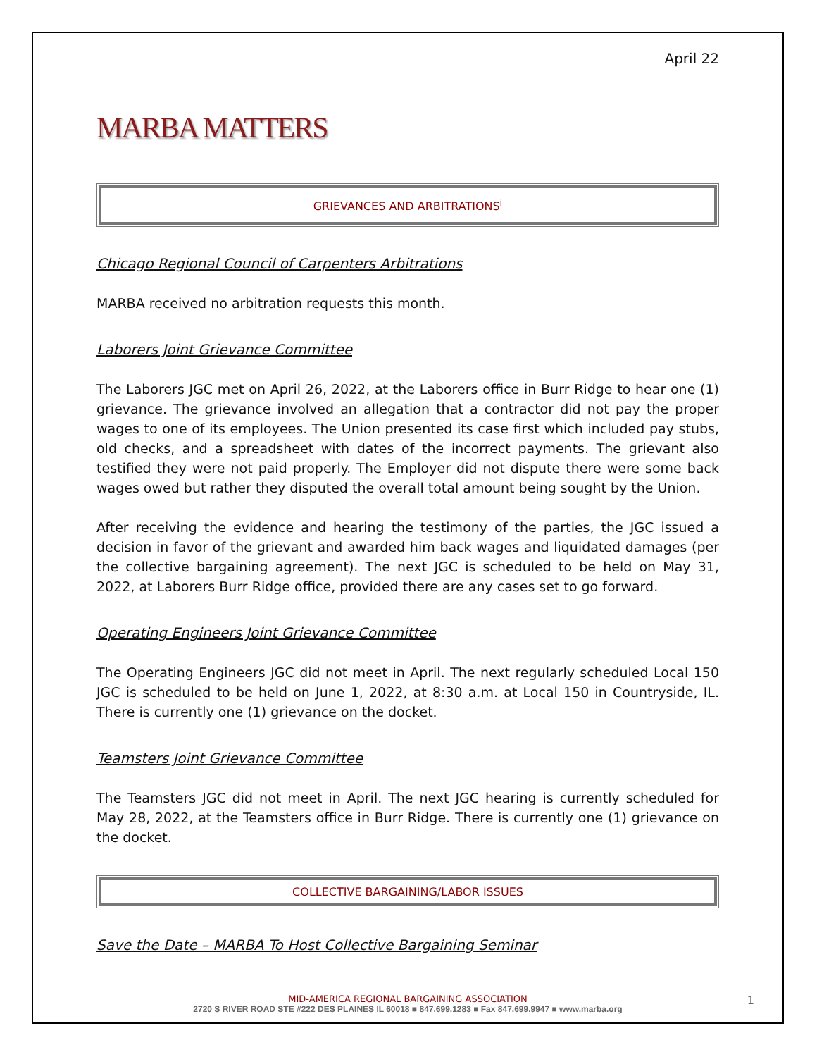April 22
MARBA MATTERS
GRIEVANCES AND ARBITRATIONS<sup>i</sup>
Chicago Regional Council of Carpenters Arbitrations
MARBA received no arbitration requests this month.
Laborers Joint Grievance Committee
The Laborers JGC met on April 26, 2022, at the Laborers office in Burr Ridge to hear one (1) grievance. The grievance involved an allegation that a contractor did not pay the proper wages to one of its employees. The Union presented its case first which included pay stubs, old checks, and a spreadsheet with dates of the incorrect payments. The grievant also testified they were not paid properly. The Employer did not dispute there were some back wages owed but rather they disputed the overall total amount being sought by the Union.
After receiving the evidence and hearing the testimony of the parties, the JGC issued a decision in favor of the grievant and awarded him back wages and liquidated damages (per the collective bargaining agreement). The next JGC is scheduled to be held on May 31, 2022, at Laborers Burr Ridge office, provided there are any cases set to go forward.
Operating Engineers Joint Grievance Committee
The Operating Engineers JGC did not meet in April. The next regularly scheduled Local 150 JGC is scheduled to be held on June 1, 2022, at 8:30 a.m. at Local 150 in Countryside, IL. There is currently one (1) grievance on the docket.
Teamsters Joint Grievance Committee
The Teamsters JGC did not meet in April. The next JGC hearing is currently scheduled for May 28, 2022, at the Teamsters office in Burr Ridge. There is currently one (1) grievance on the docket.
COLLECTIVE BARGAINING/LABOR ISSUES
Save the Date – MARBA To Host Collective Bargaining Seminar
MID-AMERICA REGIONAL BARGAINING ASSOCIATION
2720 S RIVER ROAD STE #222 DES PLAINES IL 60018 ■ 847.699.1283 ■ Fax 847.699.9947 ■ www.marba.org
1